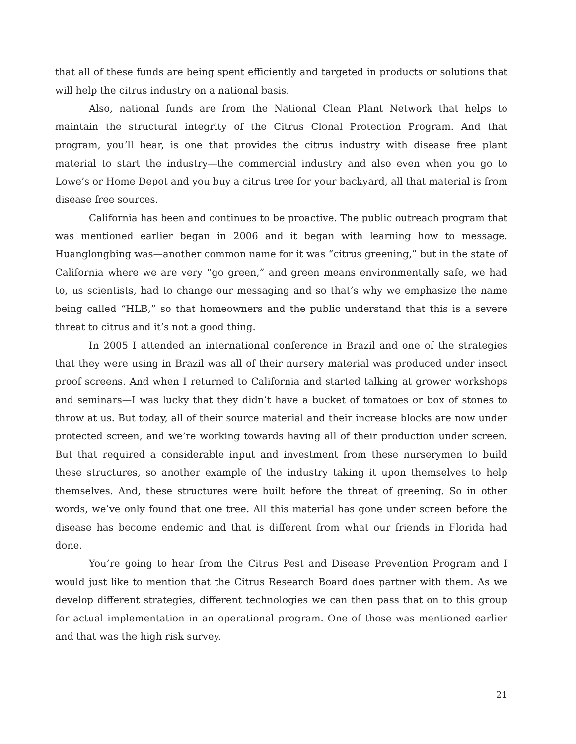that all of these funds are being spent efficiently and targeted in products or solutions that will help the citrus industry on a national basis.
Also, national funds are from the National Clean Plant Network that helps to maintain the structural integrity of the Citrus Clonal Protection Program. And that program, you’ll hear, is one that provides the citrus industry with disease free plant material to start the industry—the commercial industry and also even when you go to Lowe’s or Home Depot and you buy a citrus tree for your backyard, all that material is from disease free sources.
California has been and continues to be proactive. The public outreach program that was mentioned earlier began in 2006 and it began with learning how to message. Huanglongbing was—another common name for it was “citrus greening,” but in the state of California where we are very “go green,” and green means environmentally safe, we had to, us scientists, had to change our messaging and so that’s why we emphasize the name being called “HLB,” so that homeowners and the public understand that this is a severe threat to citrus and it’s not a good thing.
In 2005 I attended an international conference in Brazil and one of the strategies that they were using in Brazil was all of their nursery material was produced under insect proof screens. And when I returned to California and started talking at grower workshops and seminars—I was lucky that they didn’t have a bucket of tomatoes or box of stones to throw at us. But today, all of their source material and their increase blocks are now under protected screen, and we’re working towards having all of their production under screen. But that required a considerable input and investment from these nurserymen to build these structures, so another example of the industry taking it upon themselves to help themselves. And, these structures were built before the threat of greening. So in other words, we’ve only found that one tree. All this material has gone under screen before the disease has become endemic and that is different from what our friends in Florida had done.
You’re going to hear from the Citrus Pest and Disease Prevention Program and I would just like to mention that the Citrus Research Board does partner with them. As we develop different strategies, different technologies we can then pass that on to this group for actual implementation in an operational program. One of those was mentioned earlier and that was the high risk survey.
21